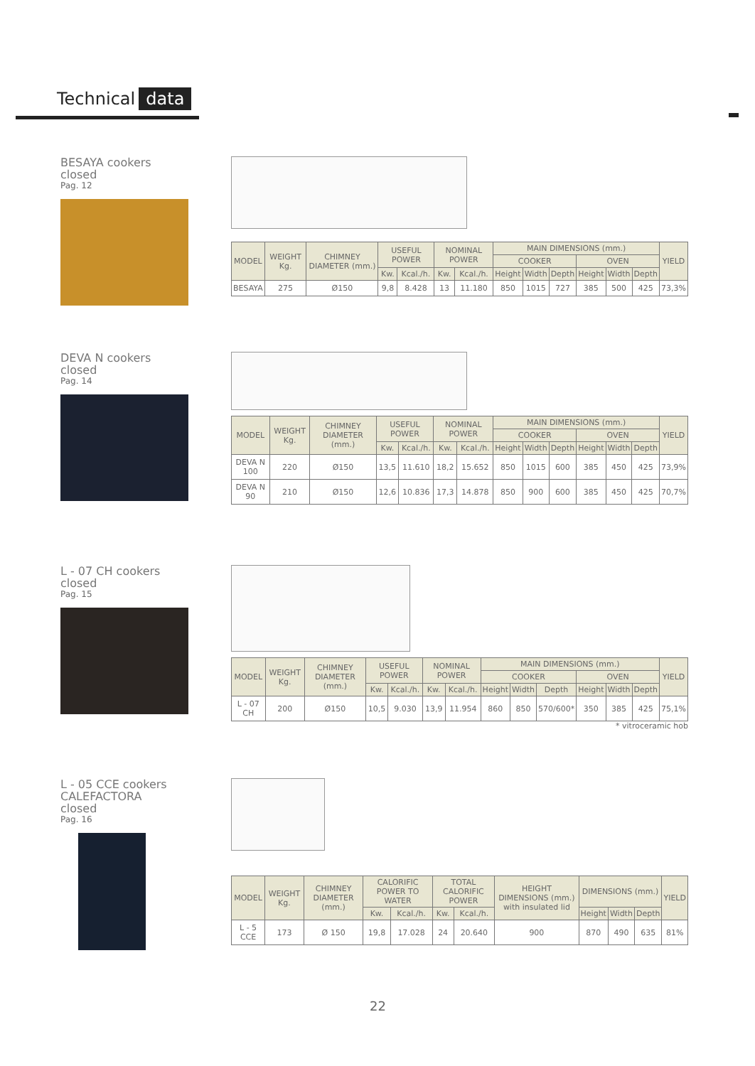Technical data
BESAYA cookers
closed
Pag. 12
| MODEL | WEIGHT Kg. | CHIMNEY DIAMETER (mm.) | USEFUL POWER | | NOMINAL POWER | | MAIN DIMENSIONS (mm.) | | | | | | YIELD |
| --- | --- | --- | --- | --- | --- | --- | --- | --- | --- | --- | --- | --- | --- |
| | | | | | | | COOKER | | | OVEN | | | |
| | | | Kw. | Kcal./h. | Kw. | Kcal./h. | Height | Width | Depth | Height | Width | Depth | |
| BESAYA | 275 | Ø150 | 9,8 | 8.428 | 13 | 11.180 | 850 | 1015 | 727 | 385 | 500 | 425 | 73,3% |
DEVA N cookers
closed
Pag. 14
| MODEL | WEIGHT Kg. | CHIMNEY DIAMETER (mm.) | USEFUL POWER | | NOMINAL POWER | | MAIN DIMENSIONS (mm.) | | | | | | YIELD |
| --- | --- | --- | --- | --- | --- | --- | --- | --- | --- | --- | --- | --- | --- |
| | | | | | | | COOKER | | | OVEN | | | |
| | | | Kw. | Kcal./h. | Kw. | Kcal./h. | Height | Width | Depth | Height | Width | Depth | |
| DEVA N 100 | 220 | Ø150 | 13,5 | 11.610 | 18,2 | 15.652 | 850 | 1015 | 600 | 385 | 450 | 425 | 73,9% |
| DEVA N 90 | 210 | Ø150 | 12,6 | 10.836 | 17,3 | 14.878 | 850 | 900 | 600 | 385 | 450 | 425 | 70,7% |
L - 07 CH cookers
closed
Pag. 15
| MODEL | WEIGHT Kg. | CHIMNEY DIAMETER (mm.) | USEFUL POWER | | NOMINAL POWER | | MAIN DIMENSIONS (mm.) | | | | | | YIELD |
| --- | --- | --- | --- | --- | --- | --- | --- | --- | --- | --- | --- | --- | --- |
| | | | | | | | COOKER | | | OVEN | | | |
| | | | Kw. | Kcal./h. | Kw. | Kcal./h. | Height | Width | Depth | Height | Width | Depth | |
| L - 07 CH | 200 | Ø150 | 10,5 | 9.030 | 13,9 | 11.954 | 860 | 850 | 570/600* | 350 | 385 | 425 | 75,1% |
* vitroceramic hob
L - 05 CCE cookers
CALEFACTORA
closed
Pag. 16
| MODEL | WEIGHT Kg. | CHIMNEY DIAMETER (mm.) | CALORIFIC POWER TO WATER | | TOTAL CALORIFIC POWER | | HEIGHT DIMENSIONS (mm.) with insulated lid | DIMENSIONS (mm.) | | | YIELD |
| --- | --- | --- | --- | --- | --- | --- | --- | --- | --- | --- | --- |
| | | | Kw. | Kcal./h. | Kw. | Kcal./h. | | Height | Width | Depth | |
| L - 5 CCE | 173 | Ø 150 | 19,8 | 17.028 | 24 | 20.640 | 900 | 870 | 490 | 635 | 81% |
22